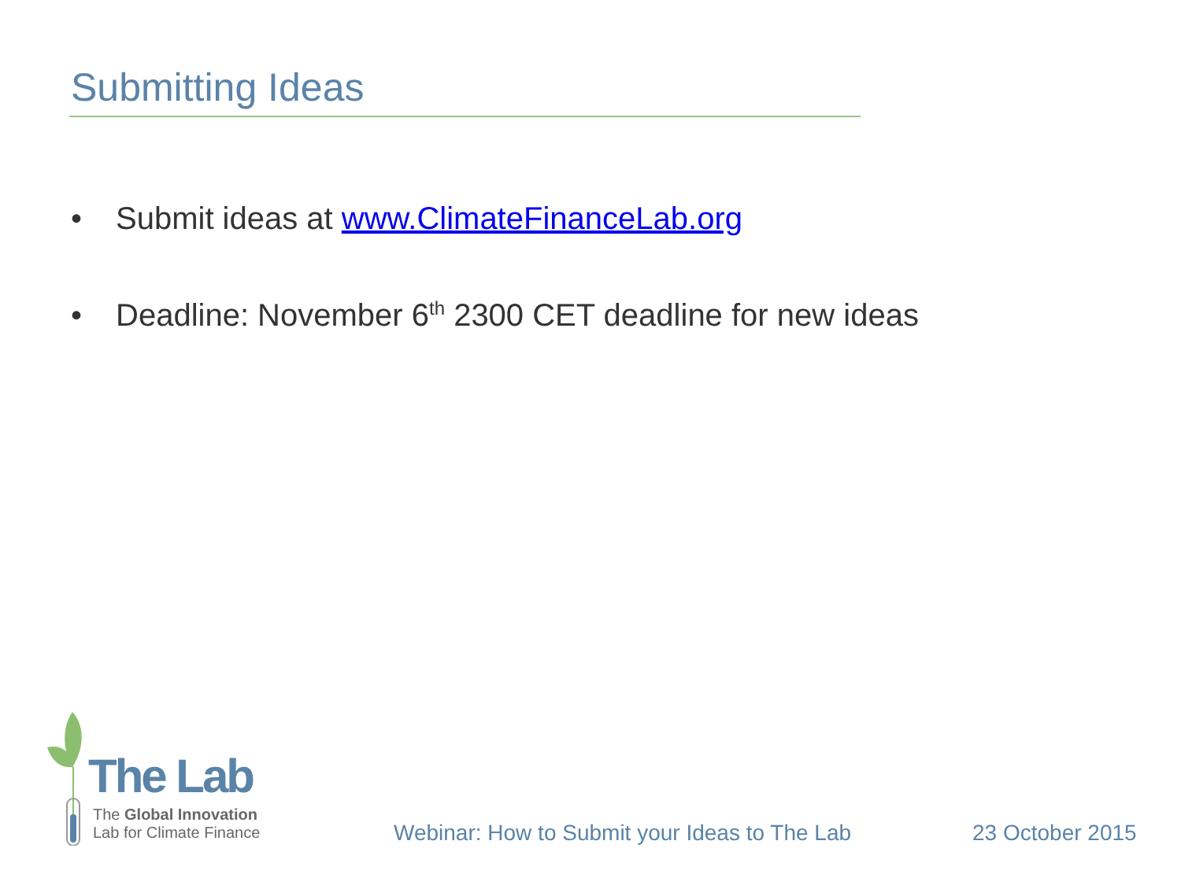Submitting Ideas
• Submit ideas at www.ClimateFinanceLab.org
• Deadline: November 6<sup>th</sup> 2300 CET deadline for new ideas
The Lab
The Global Innovation
Lab for Climate Finance
Webinar: How to Submit your Ideas to The Lab
23 October 2015